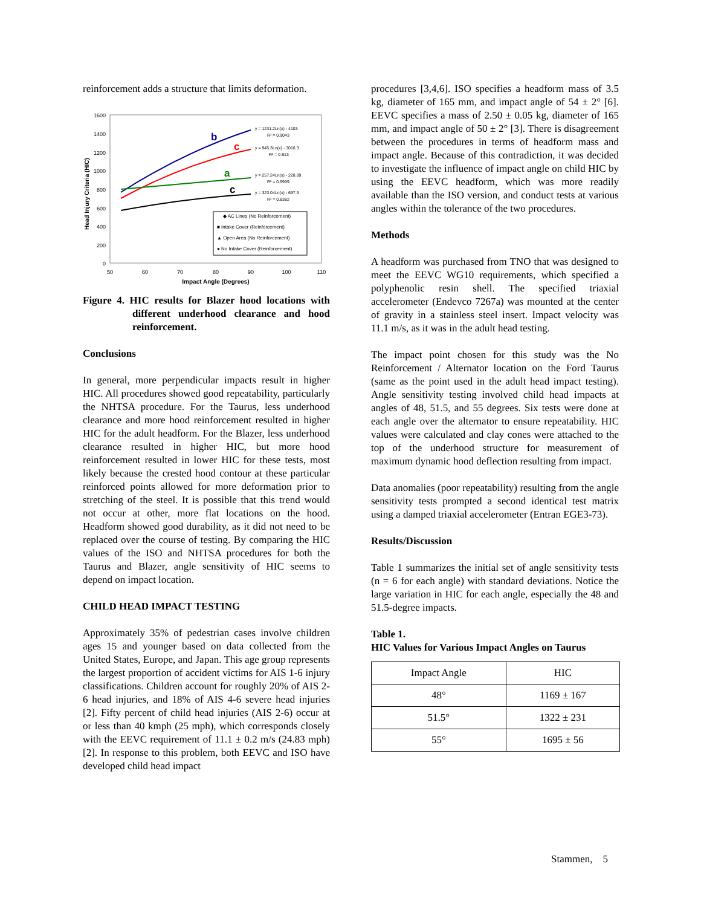reinforcement adds a structure that limits deformation.
1600
1400
1200
1000
800
600
400
200
0
50
60
70
80
90
100
110
Impact Angle (Degrees)
Head Injury Criteria (HIC)
b
c
a
c
y = 1231.2Ln(x) - 4103
R² = 0.9043
y = 945.3Ln(x) - 3016.3
R² = 0.913
y = 257.24Ln(x) - 228.89
R² = 0.9999
y = 323.04Ln(x) - 697.9
R² = 0.8382
◆ AC Lines (No Reinforcement)
■ Intake Cover (Reinforcement)
▲ Open Area (No Reinforcement)
● No Intake Cover (Reinforcement)
Figure 4. HIC results for Blazer hood locations with different underhood clearance and hood reinforcement.
Conclusions
In general, more perpendicular impacts result in higher HIC. All procedures showed good repeatability, particularly the NHTSA procedure. For the Taurus, less underhood clearance and more hood reinforcement resulted in higher HIC for the adult headform. For the Blazer, less underhood clearance resulted in higher HIC, but more hood reinforcement resulted in lower HIC for these tests, most likely because the crested hood contour at these particular reinforced points allowed for more deformation prior to stretching of the steel. It is possible that this trend would not occur at other, more flat locations on the hood. Headform showed good durability, as it did not need to be replaced over the course of testing. By comparing the HIC values of the ISO and NHTSA procedures for both the Taurus and Blazer, angle sensitivity of HIC seems to depend on impact location.
CHILD HEAD IMPACT TESTING
Approximately 35% of pedestrian cases involve children ages 15 and younger based on data collected from the United States, Europe, and Japan. This age group represents the largest proportion of accident victims for AIS 1-6 injury classifications. Children account for roughly 20% of AIS 2-6 head injuries, and 18% of AIS 4-6 severe head injuries [2]. Fifty percent of child head injuries (AIS 2-6) occur at or less than 40 kmph (25 mph), which corresponds closely with the EEVC requirement of 11.1 ± 0.2 m/s (24.83 mph) [2]. In response to this problem, both EEVC and ISO have developed child head impact
procedures [3,4,6]. ISO specifies a headform mass of 3.5 kg, diameter of 165 mm, and impact angle of 54 ± 2° [6]. EEVC specifies a mass of 2.50 ± 0.05 kg, diameter of 165 mm, and impact angle of 50 ± 2° [3]. There is disagreement between the procedures in terms of headform mass and impact angle. Because of this contradiction, it was decided to investigate the influence of impact angle on child HIC by using the EEVC headform, which was more readily available than the ISO version, and conduct tests at various angles within the tolerance of the two procedures.
Methods
A headform was purchased from TNO that was designed to meet the EEVC WG10 requirements, which specified a polyphenolic resin shell. The specified triaxial accelerometer (Endevco 7267a) was mounted at the center of gravity in a stainless steel insert. Impact velocity was 11.1 m/s, as it was in the adult head testing.
The impact point chosen for this study was the No Reinforcement / Alternator location on the Ford Taurus (same as the point used in the adult head impact testing). Angle sensitivity testing involved child head impacts at angles of 48, 51.5, and 55 degrees. Six tests were done at each angle over the alternator to ensure repeatability. HIC values were calculated and clay cones were attached to the top of the underhood structure for measurement of maximum dynamic hood deflection resulting from impact.
Data anomalies (poor repeatability) resulting from the angle sensitivity tests prompted a second identical test matrix using a damped triaxial accelerometer (Entran EGE3-73).
Results/Discussion
Table 1 summarizes the initial set of angle sensitivity tests (n = 6 for each angle) with standard deviations. Notice the large variation in HIC for each angle, especially the 48 and 51.5-degree impacts.
Table 1.
HIC Values for Various Impact Angles on Taurus
| Impact Angle | HIC |
| --- | --- |
| 48° | 1169 ± 167 |
| 51.5° | 1322 ± 231 |
| 55° | 1695 ± 56 |
Stammen, 5